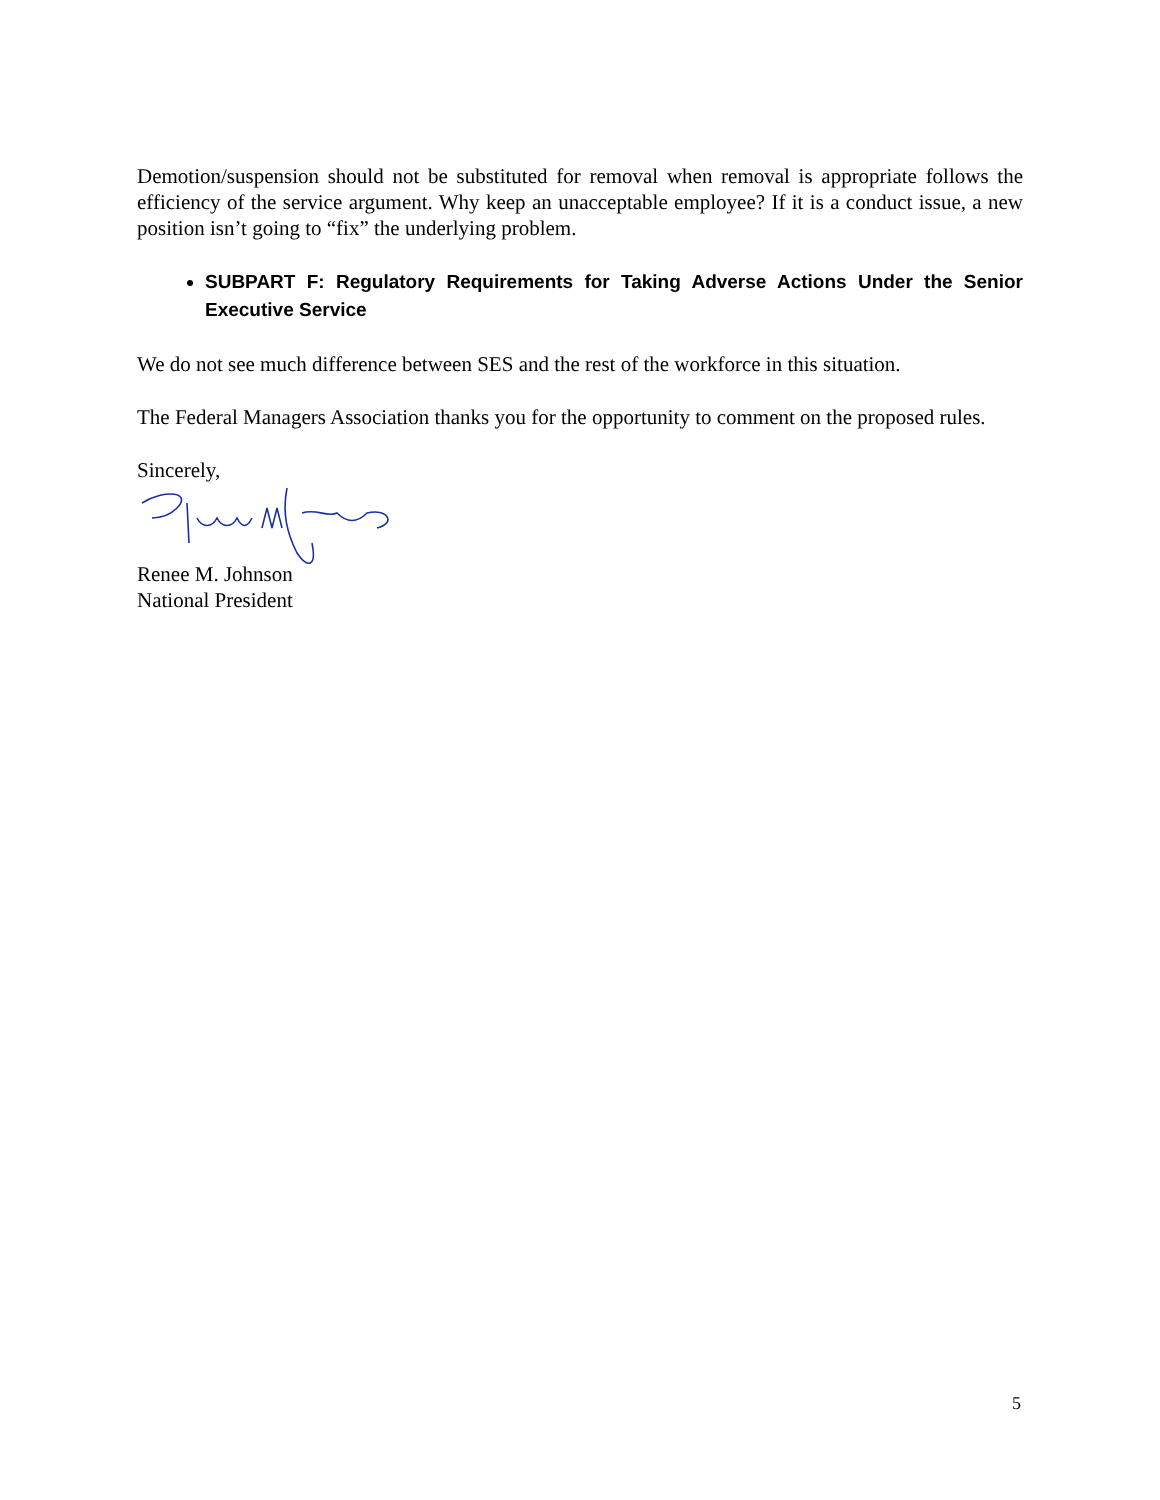Demotion/suspension should not be substituted for removal when removal is appropriate follows the efficiency of the service argument. Why keep an unacceptable employee? If it is a conduct issue, a new position isn’t going to “fix” the underlying problem.
SUBPART F: Regulatory Requirements for Taking Adverse Actions Under the Senior Executive Service
We do not see much difference between SES and the rest of the workforce in this situation.
The Federal Managers Association thanks you for the opportunity to comment on the proposed rules.
Sincerely,
Renee M. Johnson
National President
5